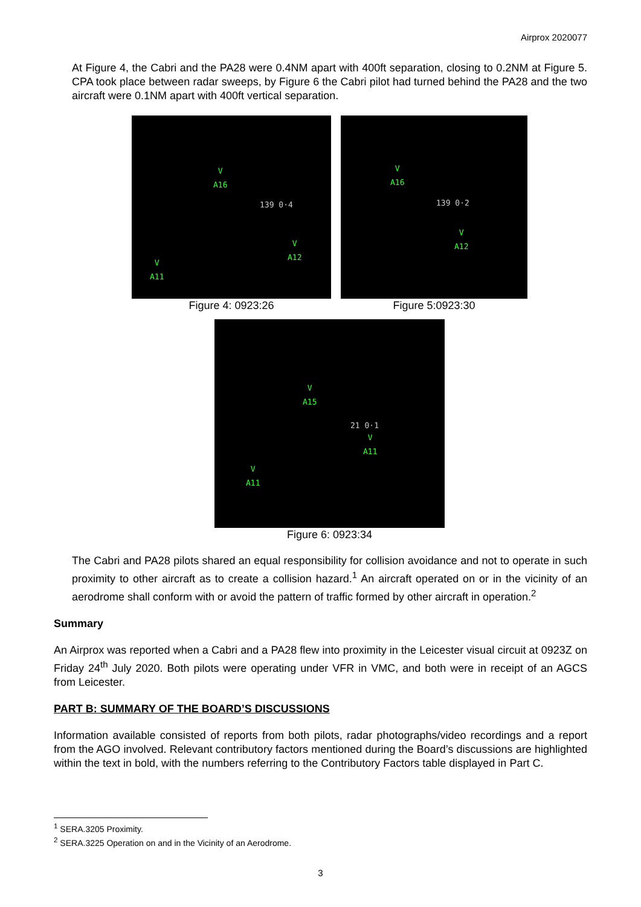Airprox 2020077
At Figure 4, the Cabri and the PA28 were 0.4NM apart with 400ft separation, closing to 0.2NM at Figure 5. CPA took place between radar sweeps, by Figure 6 the Cabri pilot had turned behind the PA28 and the two aircraft were 0.1NM apart with 400ft vertical separation.
V
A16
139 0·4
V
A12
V
A11
Figure 4: 0923:26
V
A16
139 0·2
V
A12
Figure 5:0923:30
V
A15
21 0·1
V
A11
V
A11
Figure 6: 0923:34
The Cabri and PA28 pilots shared an equal responsibility for collision avoidance and not to operate in such proximity to other aircraft as to create a collision hazard.<sup>1</sup> An aircraft operated on or in the vicinity of an aerodrome shall conform with or avoid the pattern of traffic formed by other aircraft in operation.<sup>2</sup>
Summary
An Airprox was reported when a Cabri and a PA28 flew into proximity in the Leicester visual circuit at 0923Z on Friday 24<sup>th</sup> July 2020. Both pilots were operating under VFR in VMC, and both were in receipt of an AGCS from Leicester.
PART B: SUMMARY OF THE BOARD’S DISCUSSIONS
Information available consisted of reports from both pilots, radar photographs/video recordings and a report from the AGO involved. Relevant contributory factors mentioned during the Board’s discussions are highlighted within the text in bold, with the numbers referring to the Contributory Factors table displayed in Part C.
<sup>1</sup> SERA.3205 Proximity.
<sup>2</sup> SERA.3225 Operation on and in the Vicinity of an Aerodrome.
3